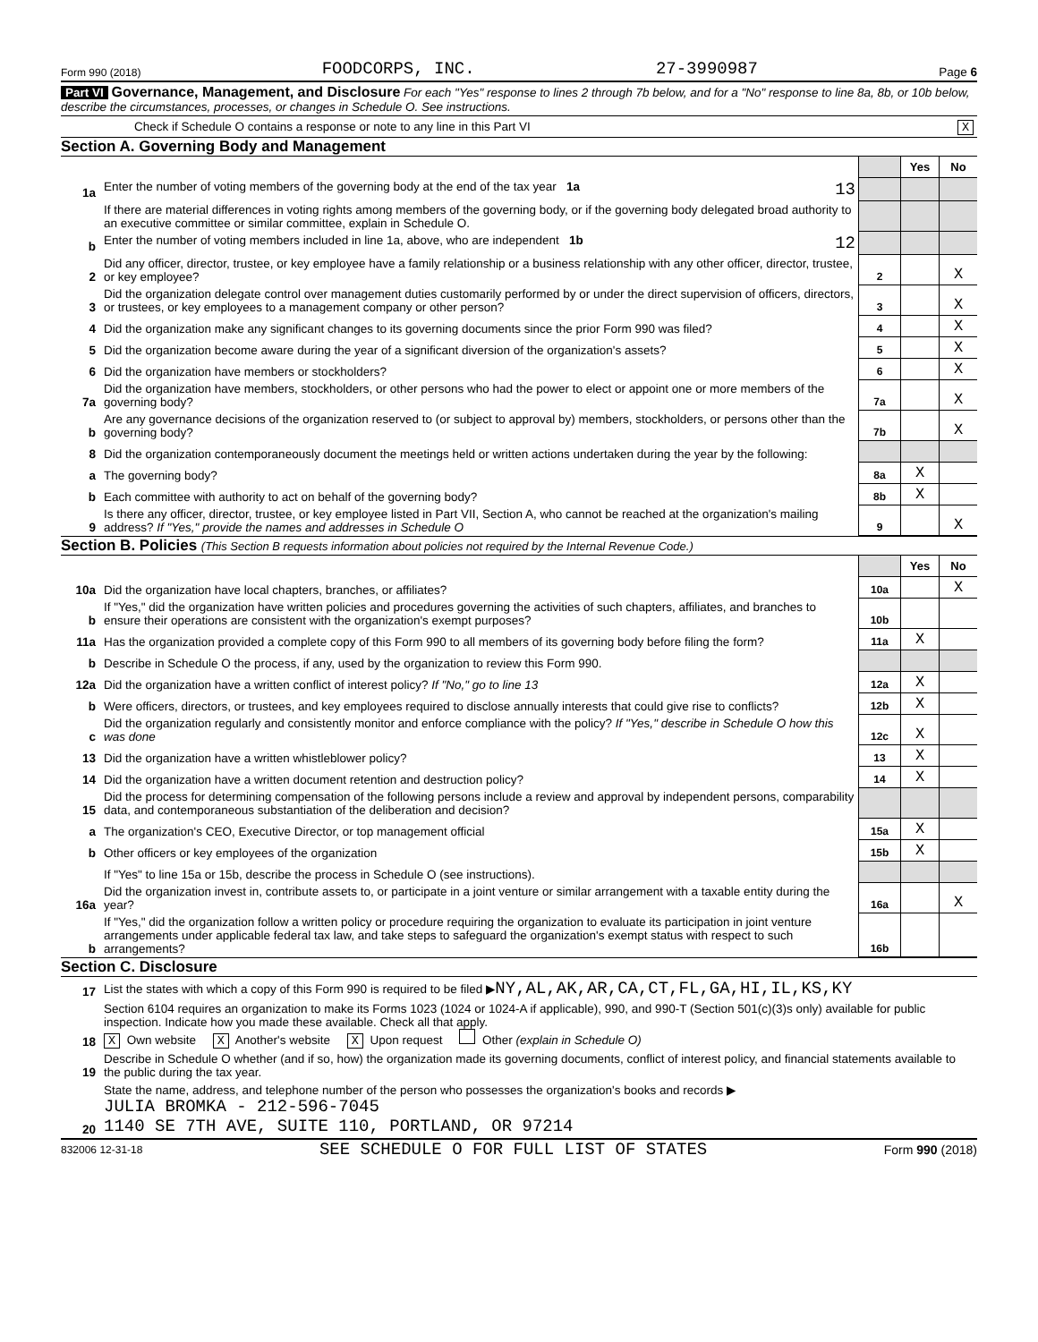Form 990 (2018) FOODCORPS, INC. 27-3990987 Page 6
Part VI Governance, Management, and Disclosure For each "Yes" response to lines 2 through 7b below, and for a "No" response to line 8a, 8b, or 10b below, describe the circumstances, processes, or changes in Schedule O. See instructions.
Check if Schedule O contains a response or note to any line in this Part VI X
Section A. Governing Body and Management
| | | | Yes | No |
| 1a | Enter the number of voting members of the governing body at the end of the tax year 1a 13 | | | |
| | If there are material differences in voting rights among members of the governing body, or if the governing body delegated broad authority to an executive committee or similar committee, explain in Schedule O. | | | |
| b | Enter the number of voting members included in line 1a, above, who are independent 1b 12 | | | |
| 2 | Did any officer, director, trustee, or key employee have a family relationship or a business relationship with any other officer, director, trustee, or key employee? | 2 | | X |
| 3 | Did the organization delegate control over management duties customarily performed by or under the direct supervision of officers, directors, or trustees, or key employees to a management company or other person? | 3 | | X |
| 4 | Did the organization make any significant changes to its governing documents since the prior Form 990 was filed? | 4 | | X |
| 5 | Did the organization become aware during the year of a significant diversion of the organization's assets? | 5 | | X |
| 6 | Did the organization have members or stockholders? | 6 | | X |
| 7a | Did the organization have members, stockholders, or other persons who had the power to elect or appoint one or more members of the governing body? | 7a | | X |
| b | Are any governance decisions of the organization reserved to (or subject to approval by) members, stockholders, or persons other than the governing body? | 7b | | X |
| 8 | Did the organization contemporaneously document the meetings held or written actions undertaken during the year by the following: | | | |
| a | The governing body? | 8a | X | |
| b | Each committee with authority to act on behalf of the governing body? | 8b | X | |
| 9 | Is there any officer, director, trustee, or key employee listed in Part VII, Section A, who cannot be reached at the organization's mailing address? If "Yes," provide the names and addresses in Schedule O | 9 | | X |
Section B. Policies (This Section B requests information about policies not required by the Internal Revenue Code.)
| | | | Yes | No |
| 10a | Did the organization have local chapters, branches, or affiliates? | 10a | | X |
| b | If "Yes," did the organization have written policies and procedures governing the activities of such chapters, affiliates, and branches to ensure their operations are consistent with the organization's exempt purposes? | 10b | | |
| 11a | Has the organization provided a complete copy of this Form 990 to all members of its governing body before filing the form? | 11a | X | |
| b | Describe in Schedule O the process, if any, used by the organization to review this Form 990. | | | |
| 12a | Did the organization have a written conflict of interest policy? If "No," go to line 13 | 12a | X | |
| b | Were officers, directors, or trustees, and key employees required to disclose annually interests that could give rise to conflicts? | 12b | X | |
| c | Did the organization regularly and consistently monitor and enforce compliance with the policy? If "Yes," describe in Schedule O how this was done | 12c | X | |
| 13 | Did the organization have a written whistleblower policy? | 13 | X | |
| 14 | Did the organization have a written document retention and destruction policy? | 14 | X | |
| 15 | Did the process for determining compensation of the following persons include a review and approval by independent persons, comparability data, and contemporaneous substantiation of the deliberation and decision? | | | |
| a | The organization's CEO, Executive Director, or top management official | 15a | X | |
| b | Other officers or key employees of the organization | 15b | X | |
| | If "Yes" to line 15a or 15b, describe the process in Schedule O (see instructions). | | | |
| 16a | Did the organization invest in, contribute assets to, or participate in a joint venture or similar arrangement with a taxable entity during the year? | 16a | | X |
| b | If "Yes," did the organization follow a written policy or procedure requiring the organization to evaluate its participation in joint venture arrangements under applicable federal tax law, and take steps to safeguard the organization's exempt status with respect to such arrangements? | 16b | | |
Section C. Disclosure
| 17 | List the states with which a copy of this Form 990 is required to be filed ▶ NY,AL,AK,AR,CA,CT,FL,GA,HI,IL,KS,KY |
| 18 | Section 6104 requires an organization to make its Forms 1023 (1024 or 1024-A if applicable), 990, and 990-T (Section 501(c)(3)s only) available for public inspection. Indicate how you made these available. Check all that apply. X Own website X Another's website X Upon request Other (explain in Schedule O) |
| 19 | Describe in Schedule O whether (and if so, how) the organization made its governing documents, conflict of interest policy, and financial statements available to the public during the tax year. |
| 20 | State the name, address, and telephone number of the person who possesses the organization's books and records ▶ JULIA BROMKA - 212-596-7045 1140 SE 7TH AVE, SUITE 110, PORTLAND, OR 97214 |
832006 12-31-18 SEE SCHEDULE O FOR FULL LIST OF STATES Form 990 (2018)